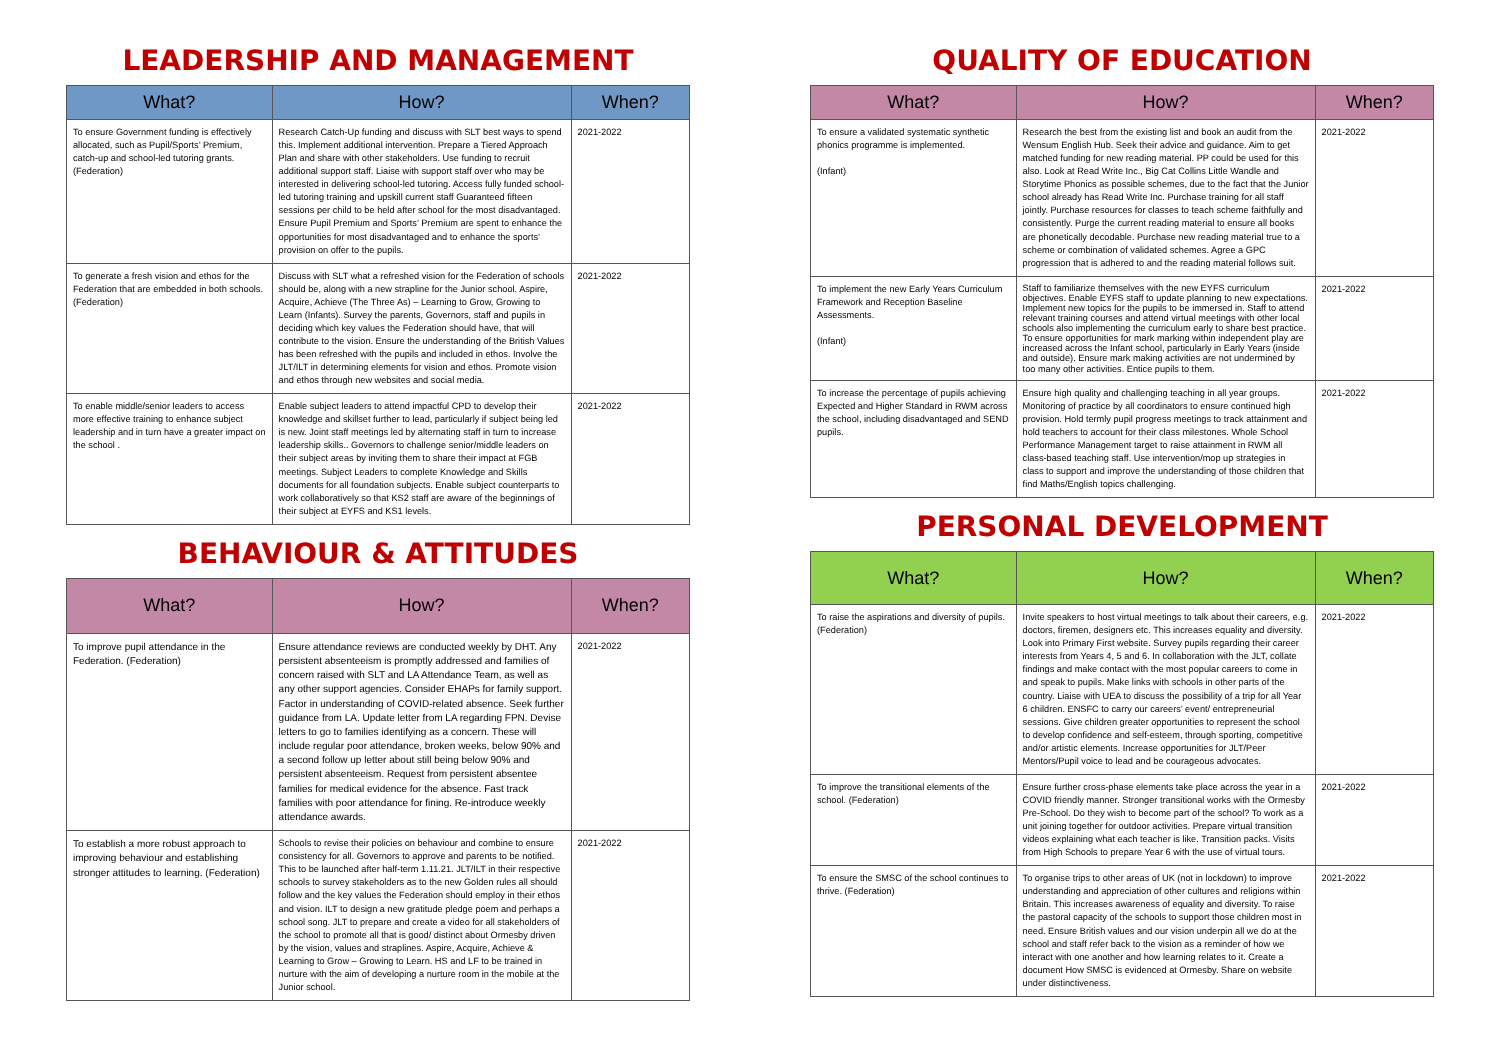LEADERSHIP AND MANAGEMENT
| What? | How? | When? |
| --- | --- | --- |
| To ensure Government funding is effectively allocated, such as Pupil/Sports’ Premium, catch-up and school-led tutoring grants. (Federation) | Research Catch-Up funding and discuss with SLT best ways to spend this. Implement additional intervention. Prepare a Tiered Approach Plan and share with other stakeholders. Use funding to recruit additional support staff. Liaise with support staff over who may be interested in delivering school-led tutoring. Access fully funded school-led tutoring training and upskill current staff Guaranteed fifteen sessions per child to be held after school for the most disadvantaged. Ensure Pupil Premium and Sports’ Premium are spent to enhance the opportunities for most disadvantaged and to enhance the sports’ provision on offer to the pupils. | 2021-2022 |
| To generate a fresh vision and ethos for the Federation that are embedded in both schools. (Federation) | Discuss with SLT what a refreshed vision for the Federation of schools should be, along with a new strapline for the Junior school. Aspire, Acquire, Achieve (The Three As) – Learning to Grow, Growing to Learn (Infants). Survey the parents, Governors, staff and pupils in deciding which key values the Federation should have, that will contribute to the vision. Ensure the understanding of the British Values has been refreshed with the pupils and included in ethos. Involve the JLT/ILT in determining elements for vision and ethos. Promote vision and ethos through new websites and social media. | 2021-2022 |
| To enable middle/senior leaders to access more effective training to enhance subject leadership and in turn have a greater impact on the school . | Enable subject leaders to attend impactful CPD to develop their knowledge and skillset further to lead, particularly if subject being led is new. Joint staff meetings led by alternating staff in turn to increase leadership skills.. Governors to challenge senior/middle leaders on their subject areas by inviting them to share their impact at FGB meetings. Subject Leaders to complete Knowledge and Skills documents for all foundation subjects. Enable subject counterparts to work collaboratively so that KS2 staff are aware of the beginnings of their subject at EYFS and KS1 levels. | 2021-2022 |
BEHAVIOUR & ATTITUDES
| What? | How? | When? |
| --- | --- | --- |
| To improve pupil attendance in the Federation. (Federation) | Ensure attendance reviews are conducted weekly by DHT. Any persistent absenteeism is promptly addressed and families of concern raised with SLT and LA Attendance Team, as well as any other support agencies. Consider EHAPs for family support. Factor in understanding of COVID-related absence. Seek further guidance from LA. Update letter from LA regarding FPN. Devise letters to go to families identifying as a concern. These will include regular poor attendance, broken weeks, below 90% and a second follow up letter about still being below 90% and persistent absenteeism. Request from persistent absentee families for medical evidence for the absence. Fast track families with poor attendance for fining. Re-introduce weekly attendance awards. | 2021-2022 |
| To establish a more robust approach to improving behaviour and establishing stronger attitudes to learning. (Federation) | Schools to revise their policies on behaviour and combine to ensure consistency for all. Governors to approve and parents to be notified. This to be launched after half-term 1.11.21. JLT/ILT in their respective schools to survey stakeholders as to the new Golden rules all should follow and the key values the Federation should employ in their ethos and vision. ILT to design a new gratitude pledge poem and perhaps a school song. JLT to prepare and create a video for all stakeholders of the school to promote all that is good/ distinct about Ormesby driven by the vision, values and straplines. Aspire, Acquire, Achieve & Learning to Grow – Growing to Learn. HS and LF to be trained in nurture with the aim of developing a nurture room in the mobile at the Junior school. | 2021-2022 |
QUALITY OF EDUCATION
| What? | How? | When? |
| --- | --- | --- |
| To ensure a validated systematic synthetic phonics programme is implemented. (Infant) | Research the best from the existing list and book an audit from the Wensum English Hub. Seek their advice and guidance. Aim to get matched funding for new reading material. PP could be used for this also. Look at Read Write Inc., Big Cat Collins Little Wandle and Storytime Phonics as possible schemes, due to the fact that the Junior school already has Read Write Inc. Purchase training for all staff jointly. Purchase resources for classes to teach scheme faithfully and consistently. Purge the current reading material to ensure all books are phonetically decodable. Purchase new reading material true to a scheme or combination of validated schemes. Agree a GPC progression that is adhered to and the reading material follows suit. | 2021-2022 |
| To implement the new Early Years Curriculum Framework and Reception Baseline Assessments. (Infant) | Staff to familiarize themselves with the new EYFS curriculum objectives. Enable EYFS staff to update planning to new expectations. Implement new topics for the pupils to be immersed in. Staff to attend relevant training courses and attend virtual meetings with other local schools also implementing the curriculum early to share best practice. To ensure opportunities for mark marking within independent play are increased across the Infant school, particularly in Early Years (inside and outside). Ensure mark making activities are not undermined by too many other activities. Entice pupils to them. | 2021-2022 |
| To increase the percentage of pupils achieving Expected and Higher Standard in RWM across the school, including disadvantaged and SEND pupils. | Ensure high quality and challenging teaching in all year groups. Monitoring of practice by all coordinators to ensure continued high provision. Hold termly pupil progress meetings to track attainment and hold teachers to account for their class milestones. Whole School Performance Management target to raise attainment in RWM all class-based teaching staff. Use intervention/mop up strategies in class to support and improve the understanding of those children that find Maths/English topics challenging. | 2021-2022 |
PERSONAL DEVELOPMENT
| What? | How? | When? |
| --- | --- | --- |
| To raise the aspirations and diversity of pupils. (Federation) | Invite speakers to host virtual meetings to talk about their careers, e.g. doctors, firemen, designers etc. This increases equality and diversity. Look into Primary First website. Survey pupils regarding their career interests from Years 4, 5 and 6. In collaboration with the JLT, collate findings and make contact with the most popular careers to come in and speak to pupils. Make links with schools in other parts of the country. Liaise with UEA to discuss the possibility of a trip for all Year 6 children. ENSFC to carry our careers’ event/ entrepreneurial sessions. Give children greater opportunities to represent the school to develop confidence and self-esteem, through sporting, competitive and/or artistic elements. Increase opportunities for JLT/Peer Mentors/Pupil voice to lead and be courageous advocates. | 2021-2022 |
| To improve the transitional elements of the school. (Federation) | Ensure further cross-phase elements take place across the year in a COVID friendly manner. Stronger transitional works with the Ormesby Pre-School. Do they wish to become part of the school? To work as a unit joining together for outdoor activities. Prepare virtual transition videos explaining what each teacher is like. Transition packs. Visits from High Schools to prepare Year 6 with the use of virtual tours. | 2021-2022 |
| To ensure the SMSC of the school continues to thrive. (Federation) | To organise trips to other areas of UK (not in lockdown) to improve understanding and appreciation of other cultures and religions within Britain. This increases awareness of equality and diversity. To raise the pastoral capacity of the schools to support those children most in need. Ensure British values and our vision underpin all we do at the school and staff refer back to the vision as a reminder of how we interact with one another and how learning relates to it. Create a document How SMSC is evidenced at Ormesby. Share on website under distinctiveness. | 2021-2022 |